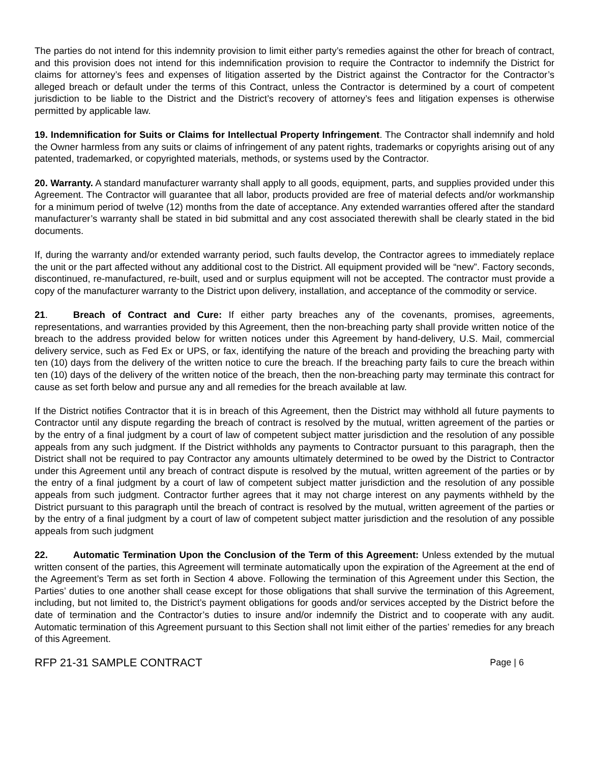The parties do not intend for this indemnity provision to limit either party’s remedies against the other for breach of contract, and this provision does not intend for this indemnification provision to require the Contractor to indemnify the District for claims for attorney’s fees and expenses of litigation asserted by the District against the Contractor for the Contractor’s alleged breach or default under the terms of this Contract, unless the Contractor is determined by a court of competent jurisdiction to be liable to the District and the District’s recovery of attorney’s fees and litigation expenses is otherwise permitted by applicable law.
19. Indemnification for Suits or Claims for Intellectual Property Infringement. The Contractor shall indemnify and hold the Owner harmless from any suits or claims of infringement of any patent rights, trademarks or copyrights arising out of any patented, trademarked, or copyrighted materials, methods, or systems used by the Contractor.
20. Warranty. A standard manufacturer warranty shall apply to all goods, equipment, parts, and supplies provided under this Agreement. The Contractor will guarantee that all labor, products provided are free of material defects and/or workmanship for a minimum period of twelve (12) months from the date of acceptance. Any extended warranties offered after the standard manufacturer’s warranty shall be stated in bid submittal and any cost associated therewith shall be clearly stated in the bid documents.
If, during the warranty and/or extended warranty period, such faults develop, the Contractor agrees to immediately replace the unit or the part affected without any additional cost to the District. All equipment provided will be “new”. Factory seconds, discontinued, re-manufactured, re-built, used and or surplus equipment will not be accepted. The contractor must provide a copy of the manufacturer warranty to the District upon delivery, installation, and acceptance of the commodity or service.
21. Breach of Contract and Cure: If either party breaches any of the covenants, promises, agreements, representations, and warranties provided by this Agreement, then the non-breaching party shall provide written notice of the breach to the address provided below for written notices under this Agreement by hand-delivery, U.S. Mail, commercial delivery service, such as Fed Ex or UPS, or fax, identifying the nature of the breach and providing the breaching party with ten (10) days from the delivery of the written notice to cure the breach. If the breaching party fails to cure the breach within ten (10) days of the delivery of the written notice of the breach, then the non-breaching party may terminate this contract for cause as set forth below and pursue any and all remedies for the breach available at law.
If the District notifies Contractor that it is in breach of this Agreement, then the District may withhold all future payments to Contractor until any dispute regarding the breach of contract is resolved by the mutual, written agreement of the parties or by the entry of a final judgment by a court of law of competent subject matter jurisdiction and the resolution of any possible appeals from any such judgment. If the District withholds any payments to Contractor pursuant to this paragraph, then the District shall not be required to pay Contractor any amounts ultimately determined to be owed by the District to Contractor under this Agreement until any breach of contract dispute is resolved by the mutual, written agreement of the parties or by the entry of a final judgment by a court of law of competent subject matter jurisdiction and the resolution of any possible appeals from such judgment. Contractor further agrees that it may not charge interest on any payments withheld by the District pursuant to this paragraph until the breach of contract is resolved by the mutual, written agreement of the parties or by the entry of a final judgment by a court of law of competent subject matter jurisdiction and the resolution of any possible appeals from such judgment
22. Automatic Termination Upon the Conclusion of the Term of this Agreement: Unless extended by the mutual written consent of the parties, this Agreement will terminate automatically upon the expiration of the Agreement at the end of the Agreement’s Term as set forth in Section 4 above. Following the termination of this Agreement under this Section, the Parties’ duties to one another shall cease except for those obligations that shall survive the termination of this Agreement, including, but not limited to, the District’s payment obligations for goods and/or services accepted by the District before the date of termination and the Contractor’s duties to insure and/or indemnify the District and to cooperate with any audit. Automatic termination of this Agreement pursuant to this Section shall not limit either of the parties’ remedies for any breach of this Agreement.
RFP 21-31 SAMPLE CONTRACT Page | 6